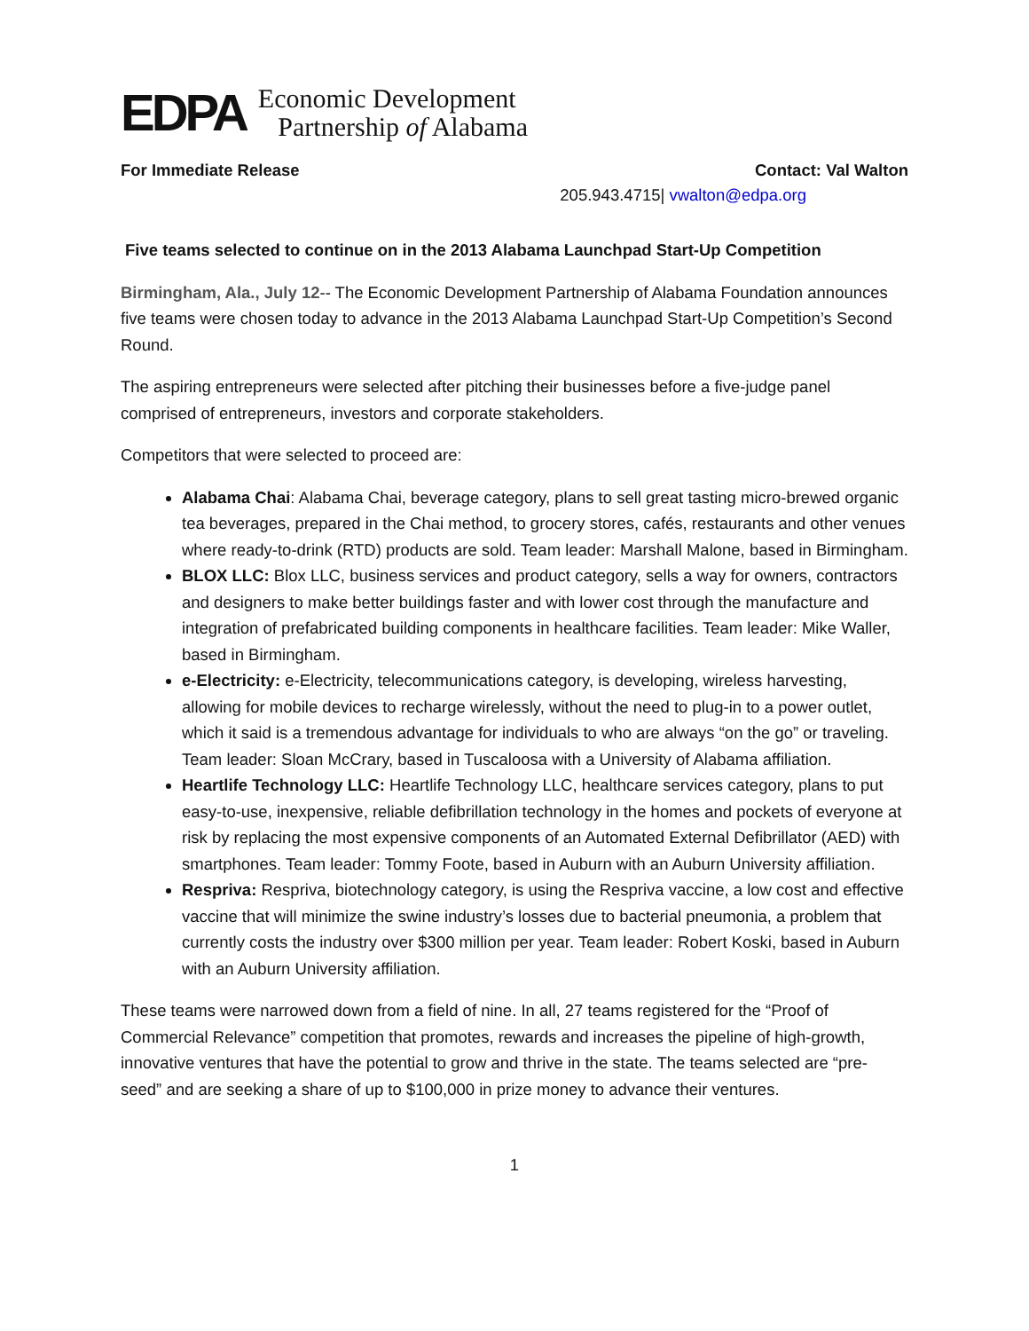EDPA
Economic Development
Partnership of Alabama
For Immediate Release Contact: Val Walton
205.943.4715| vwalton@edpa.org
Five teams selected to continue on in the 2013 Alabama Launchpad Start-Up Competition
Birmingham, Ala., July 12-- The Economic Development Partnership of Alabama Foundation announces five teams were chosen today to advance in the 2013 Alabama Launchpad Start-Up Competition’s Second Round.
The aspiring entrepreneurs were selected after pitching their businesses before a five-judge panel comprised of entrepreneurs, investors and corporate stakeholders.
Competitors that were selected to proceed are:
Alabama Chai: Alabama Chai, beverage category, plans to sell great tasting micro-brewed organic tea beverages, prepared in the Chai method, to grocery stores, cafés, restaurants and other venues where ready-to-drink (RTD) products are sold. Team leader: Marshall Malone, based in Birmingham.
BLOX LLC: Blox LLC, business services and product category, sells a way for owners, contractors and designers to make better buildings faster and with lower cost through the manufacture and integration of prefabricated building components in healthcare facilities. Team leader: Mike Waller, based in Birmingham.
e-Electricity: e-Electricity, telecommunications category, is developing, wireless harvesting, allowing for mobile devices to recharge wirelessly, without the need to plug-in to a power outlet, which it said is a tremendous advantage for individuals to who are always “on the go” or traveling. Team leader: Sloan McCrary, based in Tuscaloosa with a University of Alabama affiliation.
Heartlife Technology LLC: Heartlife Technology LLC, healthcare services category, plans to put easy-to-use, inexpensive, reliable defibrillation technology in the homes and pockets of everyone at risk by replacing the most expensive components of an Automated External Defibrillator (AED) with smartphones. Team leader: Tommy Foote, based in Auburn with an Auburn University affiliation.
Respriva: Respriva, biotechnology category, is using the Respriva vaccine, a low cost and effective vaccine that will minimize the swine industry’s losses due to bacterial pneumonia, a problem that currently costs the industry over $300 million per year. Team leader: Robert Koski, based in Auburn with an Auburn University affiliation.
These teams were narrowed down from a field of nine. In all, 27 teams registered for the “Proof of Commercial Relevance” competition that promotes, rewards and increases the pipeline of high-growth, innovative ventures that have the potential to grow and thrive in the state. The teams selected are “pre-seed” and are seeking a share of up to $100,000 in prize money to advance their ventures.
1